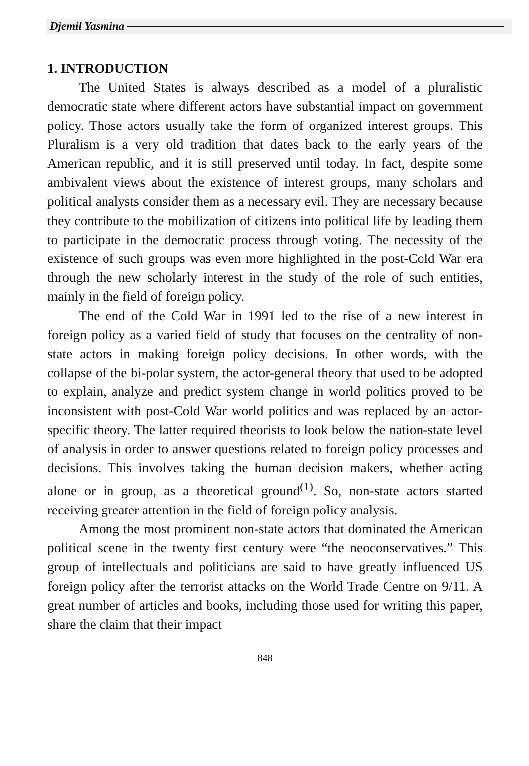Djemil Yasmina
1. INTRODUCTION
The United States is always described as a model of a pluralistic democratic state where different actors have substantial impact on government policy. Those actors usually take the form of organized interest groups. This Pluralism is a very old tradition that dates back to the early years of the American republic, and it is still preserved until today. In fact, despite some ambivalent views about the existence of interest groups, many scholars and political analysts consider them as a necessary evil. They are necessary because they contribute to the mobilization of citizens into political life by leading them to participate in the democratic process through voting. The necessity of the existence of such groups was even more highlighted in the post-Cold War era through the new scholarly interest in the study of the role of such entities, mainly in the field of foreign policy.
The end of the Cold War in 1991 led to the rise of a new interest in foreign policy as a varied field of study that focuses on the centrality of non-state actors in making foreign policy decisions. In other words, with the collapse of the bi-polar system, the actor-general theory that used to be adopted to explain, analyze and predict system change in world politics proved to be inconsistent with post-Cold War world politics and was replaced by an actor-specific theory. The latter required theorists to look below the nation-state level of analysis in order to answer questions related to foreign policy processes and decisions. This involves taking the human decision makers, whether acting alone or in group, as a theoretical ground<sup>(1)</sup>. So, non-state actors started receiving greater attention in the field of foreign policy analysis.
Among the most prominent non-state actors that dominated the American political scene in the twenty first century were “the neoconservatives.” This group of intellectuals and politicians are said to have greatly influenced US foreign policy after the terrorist attacks on the World Trade Centre on 9/11. A great number of articles and books, including those used for writing this paper, share the claim that their impact
848